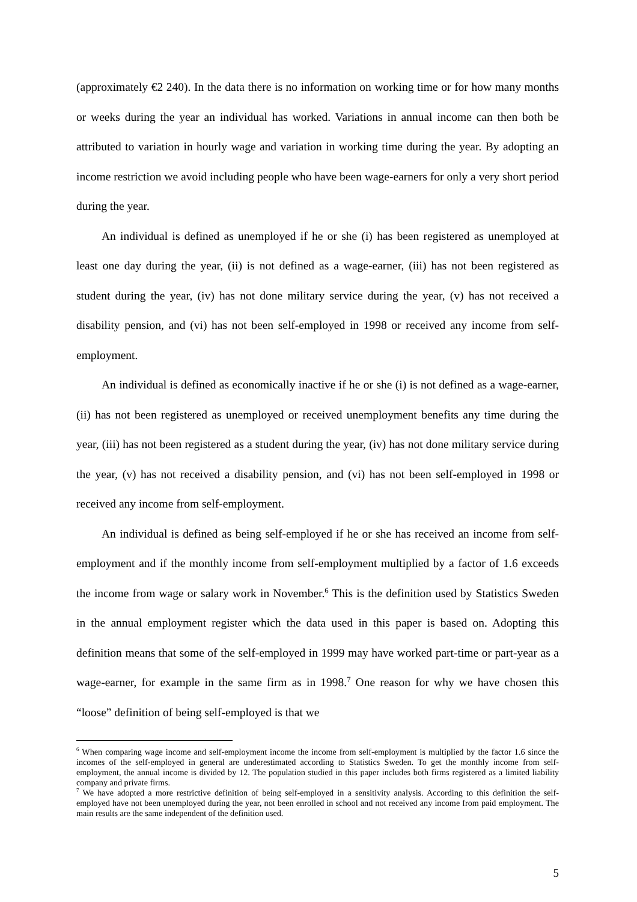(approximately €2 240). In the data there is no information on working time or for how many months or weeks during the year an individual has worked. Variations in annual income can then both be attributed to variation in hourly wage and variation in working time during the year. By adopting an income restriction we avoid including people who have been wage-earners for only a very short period during the year.
An individual is defined as unemployed if he or she (i) has been registered as unemployed at least one day during the year, (ii) is not defined as a wage-earner, (iii) has not been registered as student during the year, (iv) has not done military service during the year, (v) has not received a disability pension, and (vi) has not been self-employed in 1998 or received any income from self-employment.
An individual is defined as economically inactive if he or she (i) is not defined as a wage-earner, (ii) has not been registered as unemployed or received unemployment benefits any time during the year, (iii) has not been registered as a student during the year, (iv) has not done military service during the year, (v) has not received a disability pension, and (vi) has not been self-employed in 1998 or received any income from self-employment.
An individual is defined as being self-employed if he or she has received an income from self-employment and if the monthly income from self-employment multiplied by a factor of 1.6 exceeds the income from wage or salary work in November.<sup>6</sup> This is the definition used by Statistics Sweden in the annual employment register which the data used in this paper is based on. Adopting this definition means that some of the self-employed in 1999 may have worked part-time or part-year as a wage-earner, for example in the same firm as in 1998.<sup>7</sup> One reason for why we have chosen this “loose” definition of being self-employed is that we
<sup>6</sup> When comparing wage income and self-employment income the income from self-employment is multiplied by the factor 1.6 since the incomes of the self-employed in general are underestimated according to Statistics Sweden. To get the monthly income from self-employment, the annual income is divided by 12. The population studied in this paper includes both firms registered as a limited liability company and private firms.
<sup>7</sup> We have adopted a more restrictive definition of being self-employed in a sensitivity analysis. According to this definition the self-employed have not been unemployed during the year, not been enrolled in school and not received any income from paid employment. The main results are the same independent of the definition used.
5